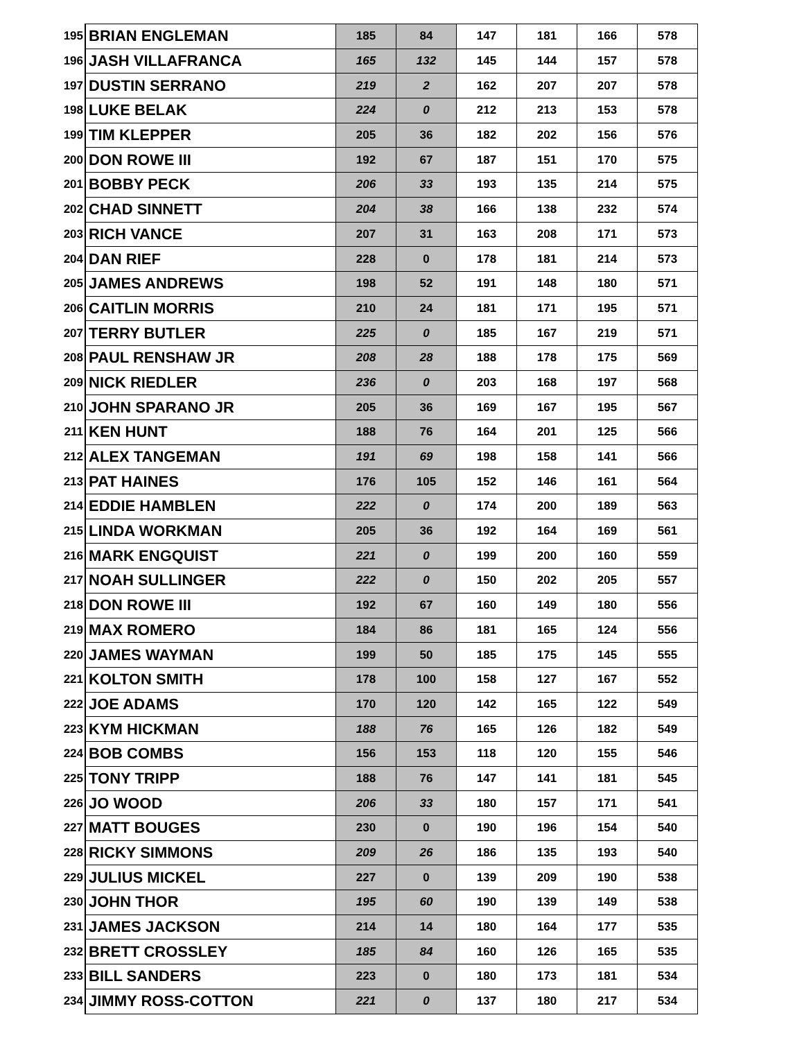| 195 | BRIAN ENGLEMAN | 185 | 84 | 147 | 181 | 166 | 578 |
| 196 | JASH VILLAFRANCA | 165 | 132 | 145 | 144 | 157 | 578 |
| 197 | DUSTIN SERRANO | 219 | 2 | 162 | 207 | 207 | 578 |
| 198 | LUKE BELAK | 224 | 0 | 212 | 213 | 153 | 578 |
| 199 | TIM KLEPPER | 205 | 36 | 182 | 202 | 156 | 576 |
| 200 | DON ROWE III | 192 | 67 | 187 | 151 | 170 | 575 |
| 201 | BOBBY PECK | 206 | 33 | 193 | 135 | 214 | 575 |
| 202 | CHAD SINNETT | 204 | 38 | 166 | 138 | 232 | 574 |
| 203 | RICH VANCE | 207 | 31 | 163 | 208 | 171 | 573 |
| 204 | DAN RIEF | 228 | 0 | 178 | 181 | 214 | 573 |
| 205 | JAMES ANDREWS | 198 | 52 | 191 | 148 | 180 | 571 |
| 206 | CAITLIN MORRIS | 210 | 24 | 181 | 171 | 195 | 571 |
| 207 | TERRY BUTLER | 225 | 0 | 185 | 167 | 219 | 571 |
| 208 | PAUL RENSHAW JR | 208 | 28 | 188 | 178 | 175 | 569 |
| 209 | NICK RIEDLER | 236 | 0 | 203 | 168 | 197 | 568 |
| 210 | JOHN SPARANO JR | 205 | 36 | 169 | 167 | 195 | 567 |
| 211 | KEN HUNT | 188 | 76 | 164 | 201 | 125 | 566 |
| 212 | ALEX TANGEMAN | 191 | 69 | 198 | 158 | 141 | 566 |
| 213 | PAT HAINES | 176 | 105 | 152 | 146 | 161 | 564 |
| 214 | EDDIE HAMBLEN | 222 | 0 | 174 | 200 | 189 | 563 |
| 215 | LINDA WORKMAN | 205 | 36 | 192 | 164 | 169 | 561 |
| 216 | MARK ENGQUIST | 221 | 0 | 199 | 200 | 160 | 559 |
| 217 | NOAH SULLINGER | 222 | 0 | 150 | 202 | 205 | 557 |
| 218 | DON ROWE III | 192 | 67 | 160 | 149 | 180 | 556 |
| 219 | MAX ROMERO | 184 | 86 | 181 | 165 | 124 | 556 |
| 220 | JAMES WAYMAN | 199 | 50 | 185 | 175 | 145 | 555 |
| 221 | KOLTON SMITH | 178 | 100 | 158 | 127 | 167 | 552 |
| 222 | JOE ADAMS | 170 | 120 | 142 | 165 | 122 | 549 |
| 223 | KYM HICKMAN | 188 | 76 | 165 | 126 | 182 | 549 |
| 224 | BOB COMBS | 156 | 153 | 118 | 120 | 155 | 546 |
| 225 | TONY TRIPP | 188 | 76 | 147 | 141 | 181 | 545 |
| 226 | JO WOOD | 206 | 33 | 180 | 157 | 171 | 541 |
| 227 | MATT BOUGES | 230 | 0 | 190 | 196 | 154 | 540 |
| 228 | RICKY SIMMONS | 209 | 26 | 186 | 135 | 193 | 540 |
| 229 | JULIUS MICKEL | 227 | 0 | 139 | 209 | 190 | 538 |
| 230 | JOHN THOR | 195 | 60 | 190 | 139 | 149 | 538 |
| 231 | JAMES JACKSON | 214 | 14 | 180 | 164 | 177 | 535 |
| 232 | BRETT CROSSLEY | 185 | 84 | 160 | 126 | 165 | 535 |
| 233 | BILL SANDERS | 223 | 0 | 180 | 173 | 181 | 534 |
| 234 | JIMMY ROSS-COTTON | 221 | 0 | 137 | 180 | 217 | 534 |